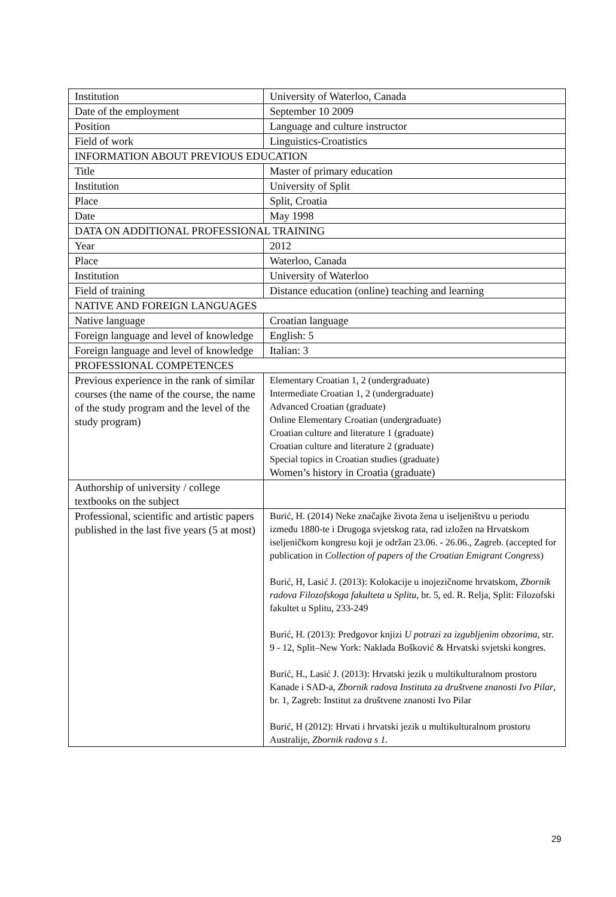| Institution | University of Waterloo, Canada |
| Date of the employment | September 10 2009 |
| Position | Language and culture instructor |
| Field of work | Linguistics-Croatistics |
| INFORMATION ABOUT PREVIOUS EDUCATION | |
| Title | Master of primary education |
| Institution | University of Split |
| Place | Split, Croatia |
| Date | May 1998 |
| DATA ON ADDITIONAL PROFESSIONAL TRAINING | |
| Year | 2012 |
| Place | Waterloo, Canada |
| Institution | University of Waterloo |
| Field of training | Distance education (online) teaching and learning |
| NATIVE AND FOREIGN LANGUAGES | |
| Native language | Croatian language |
| Foreign language and level of knowledge | English: 5 |
| Foreign language and level of knowledge | Italian: 3 |
| PROFESSIONAL COMPETENCES | |
| Previous experience in the rank of similar courses (the name of the course, the name of the study program and the level of the study program) | Elementary Croatian 1, 2 (undergraduate) Intermediate Croatian 1, 2 (undergraduate) Advanced Croatian (graduate) Online Elementary Croatian (undergraduate) Croatian culture and literature 1 (graduate) Croatian culture and literature 2 (graduate) Special topics in Croatian studies (graduate) Women’s history in Croatia (graduate) |
| Authorship of university / college textbooks on the subject | |
| Professional, scientific and artistic papers published in the last five years (5 at most) | Burić, H. (2014) Neke značajke života žena u iseljeništvu u periodu između 1880-te i Drugoga svjetskog rata, rad izložen na Hrvatskom iseljeničkom kongresu koji je održan 23.06. - 26.06., Zagreb. (accepted for publication in Collection of papers of the Croatian Emigrant Congress ) Burić, H, Lasić J. (2013): Kolokacije u inojezičnome hrvatskom, Zbornik radova Filozofskoga fakulteta u Splitu , br. 5, ed. R. Relja, Split: Filozofski fakultet u Splitu, 233-249 Burić, H. (2013): Predgovor knjizi U potrazi za izgubljenim obzorima , str. 9 - 12, Split–New York: Naklada Bošković & Hrvatski svjetski kongres. Burić, H., Lasić J. (2013): Hrvatski jezik u multikulturalnom prostoru Kanade i SAD-a, Zbornik radova Instituta za društvene znanosti Ivo Pilar , br. 1, Zagreb: Institut za društvene znanosti Ivo Pilar Burić, H (2012): Hrvati i hrvatski jezik u multikulturalnom prostoru Australije, Zbornik radova s 1. |
29